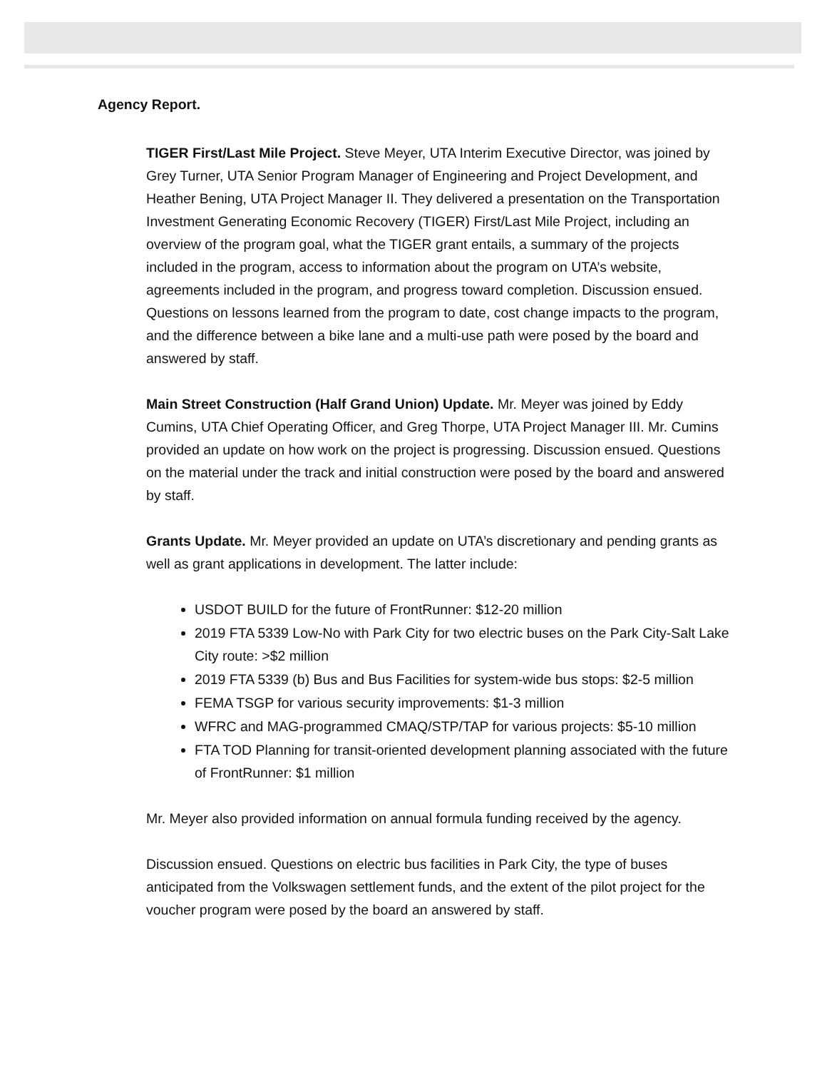Agency Report.
TIGER First/Last Mile Project. Steve Meyer, UTA Interim Executive Director, was joined by Grey Turner, UTA Senior Program Manager of Engineering and Project Development, and Heather Bening, UTA Project Manager II. They delivered a presentation on the Transportation Investment Generating Economic Recovery (TIGER) First/Last Mile Project, including an overview of the program goal, what the TIGER grant entails, a summary of the projects included in the program, access to information about the program on UTA’s website, agreements included in the program, and progress toward completion. Discussion ensued. Questions on lessons learned from the program to date, cost change impacts to the program, and the difference between a bike lane and a multi-use path were posed by the board and answered by staff.
Main Street Construction (Half Grand Union) Update. Mr. Meyer was joined by Eddy Cumins, UTA Chief Operating Officer, and Greg Thorpe, UTA Project Manager III. Mr. Cumins provided an update on how work on the project is progressing. Discussion ensued. Questions on the material under the track and initial construction were posed by the board and answered by staff.
Grants Update. Mr. Meyer provided an update on UTA’s discretionary and pending grants as well as grant applications in development. The latter include:
USDOT BUILD for the future of FrontRunner: $12-20 million
2019 FTA 5339 Low-No with Park City for two electric buses on the Park City-Salt Lake City route: >$2 million
2019 FTA 5339 (b) Bus and Bus Facilities for system-wide bus stops: $2-5 million
FEMA TSGP for various security improvements: $1-3 million
WFRC and MAG-programmed CMAQ/STP/TAP for various projects: $5-10 million
FTA TOD Planning for transit-oriented development planning associated with the future of FrontRunner: $1 million
Mr. Meyer also provided information on annual formula funding received by the agency.
Discussion ensued. Questions on electric bus facilities in Park City, the type of buses anticipated from the Volkswagen settlement funds, and the extent of the pilot project for the voucher program were posed by the board an answered by staff.